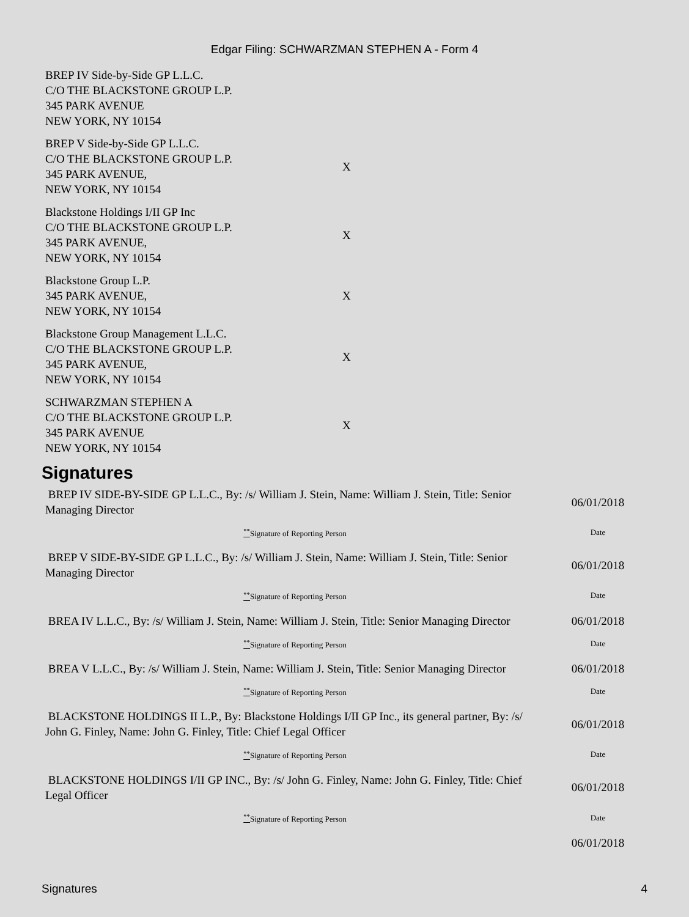Edgar Filing: SCHWARZMAN STEPHEN A - Form 4
| BREP IV Side-by-Side GP L.L.C. C/O THE BLACKSTONE GROUP L.P. 345 PARK AVENUE NEW YORK, NY 10154 | |
| BREP V Side-by-Side GP L.L.C. C/O THE BLACKSTONE GROUP L.P. 345 PARK AVENUE, NEW YORK, NY 10154 | X |
| Blackstone Holdings I/II GP Inc C/O THE BLACKSTONE GROUP L.P. 345 PARK AVENUE, NEW YORK, NY 10154 | X |
| Blackstone Group L.P. 345 PARK AVENUE, NEW YORK, NY 10154 | X |
| Blackstone Group Management L.L.C. C/O THE BLACKSTONE GROUP L.P. 345 PARK AVENUE, NEW YORK, NY 10154 | X |
| SCHWARZMAN STEPHEN A C/O THE BLACKSTONE GROUP L.P. 345 PARK AVENUE NEW YORK, NY 10154 | X |
Signatures
| BREP IV SIDE-BY-SIDE GP L.L.C., By: /s/ William J. Stein, Name: William J. Stein, Title: Senior Managing Director | 06/01/2018 |
| <sup>**</sup> Signature of Reporting Person | Date |
| BREP V SIDE-BY-SIDE GP L.L.C., By: /s/ William J. Stein, Name: William J. Stein, Title: Senior Managing Director | 06/01/2018 |
| <sup>**</sup> Signature of Reporting Person | Date |
| BREA IV L.L.C., By: /s/ William J. Stein, Name: William J. Stein, Title: Senior Managing Director | 06/01/2018 |
| <sup>**</sup> Signature of Reporting Person | Date |
| BREA V L.L.C., By: /s/ William J. Stein, Name: William J. Stein, Title: Senior Managing Director | 06/01/2018 |
| <sup>**</sup> Signature of Reporting Person | Date |
| BLACKSTONE HOLDINGS II L.P., By: Blackstone Holdings I/II GP Inc., its general partner, By: /s/ John G. Finley, Name: John G. Finley, Title: Chief Legal Officer | 06/01/2018 |
| <sup>**</sup> Signature of Reporting Person | Date |
| BLACKSTONE HOLDINGS I/II GP INC., By: /s/ John G. Finley, Name: John G. Finley, Title: Chief Legal Officer | 06/01/2018 |
| <sup>**</sup> Signature of Reporting Person | Date |
| | 06/01/2018 |
Signatures 4